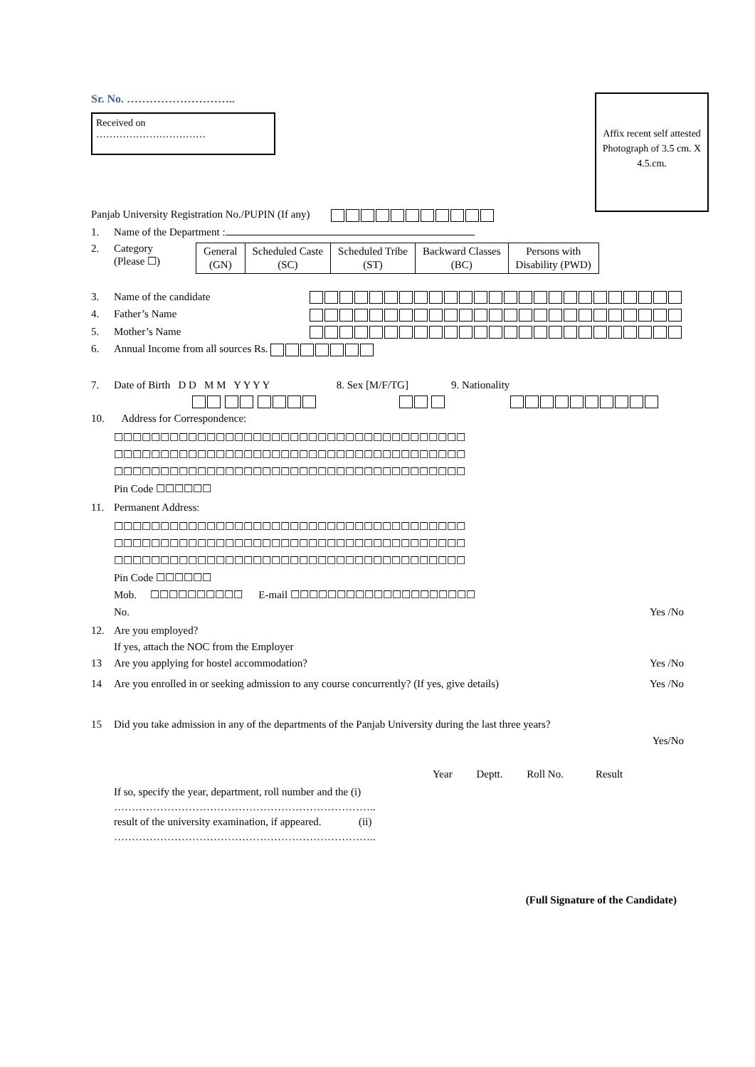Sr. No. ………………………..
Received on
……………………………
Affix recent self attested Photograph of 3.5 cm. X 4.5.cm.
Panjab University Registration No./PUPIN (If any)
1. Name of the Department :
2. Category
(Please ☐)
| General (GN) | Scheduled Caste (SC) | Scheduled Tribe (ST) | Backward Classes (BC) | Persons with Disability (PWD) |
3. Name of the candidate
4. Father’s Name
5. Mother’s Name
6. Annual Income from all sources Rs.
7. Date of Birth D D M M Y Y Y Y 8. Sex [M/F/TG] 9. Nationality
10. Address for Correspondence:
☐☐☐☐☐☐☐☐☐☐☐☐☐☐☐☐☐☐☐☐☐☐☐☐☐☐☐☐☐☐☐☐☐☐☐☐☐☐
☐☐☐☐☐☐☐☐☐☐☐☐☐☐☐☐☐☐☐☐☐☐☐☐☐☐☐☐☐☐☐☐☐☐☐☐☐☐
☐☐☐☐☐☐☐☐☐☐☐☐☐☐☐☐☐☐☐☐☐☐☐☐☐☐☐☐☐☐☐☐☐☐☐☐☐☐
Pin Code ☐☐☐☐☐☐
11. Permanent Address:
☐☐☐☐☐☐☐☐☐☐☐☐☐☐☐☐☐☐☐☐☐☐☐☐☐☐☐☐☐☐☐☐☐☐☐☐☐☐
☐☐☐☐☐☐☐☐☐☐☐☐☐☐☐☐☐☐☐☐☐☐☐☐☐☐☐☐☐☐☐☐☐☐☐☐☐☐
☐☐☐☐☐☐☐☐☐☐☐☐☐☐☐☐☐☐☐☐☐☐☐☐☐☐☐☐☐☐☐☐☐☐☐☐☐☐
Pin Code ☐☐☐☐☐☐
Mob. ☐☐☐☐☐☐☐☐☐☐ E-mail ☐☐☐☐☐☐☐☐☐☐☐☐☐☐☐☐☐☐☐☐
No. Yes /No
12. Are you employed?
If yes, attach the NOC from the Employer
13 Are you applying for hostel accommodation? Yes /No
14 Are you enrolled in or seeking admission to any course concurrently? (If yes, give details) Yes /No
15 Did you take admission in any of the departments of the Panjab University during the last three years?
Yes/No
Year Deptt. Roll No. Result
If so, specify the year, department, roll number and the (i)
………………………………………………………………..
result of the university examination, if appeared. (ii)
………………………………………………………………..
(Full Signature of the Candidate)